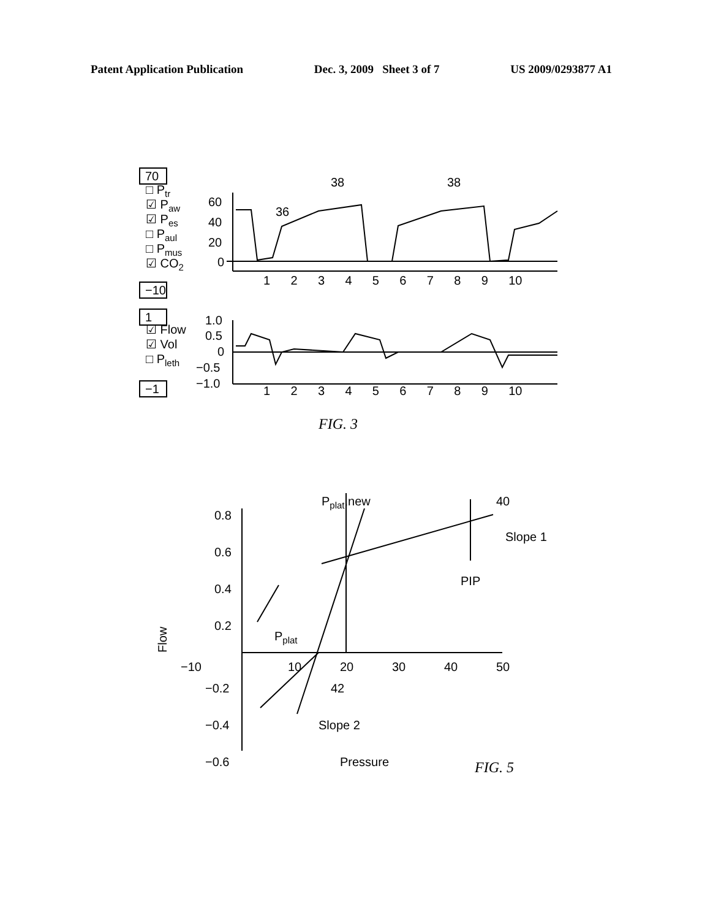Patent Application Publication Dec. 3, 2009 Sheet 3 of 7 US 2009/0293877 A1
70
−10
1
−1
□ Ptr
☑ Paw
☑ Pes
□ Paul
□ Pmus
☑ CO2
☑ Flow
☑ Vol
□ Pleth
60
40
20
0
38
38
36
1 2 3 4 5 6 7 8 9 10
1.0
0.5
0
−0.5
−1.0
1 2 3 4 5 6 7 8 9 10
FIG. 3
Pplat,new
40
Slope 1
PIP
0.8
0.6
0.4
0.2
Flow
Pplat
−10
10
20
30
40
50
−0.2
42
−0.4
Slope 2
−0.6
Pressure
FIG. 5